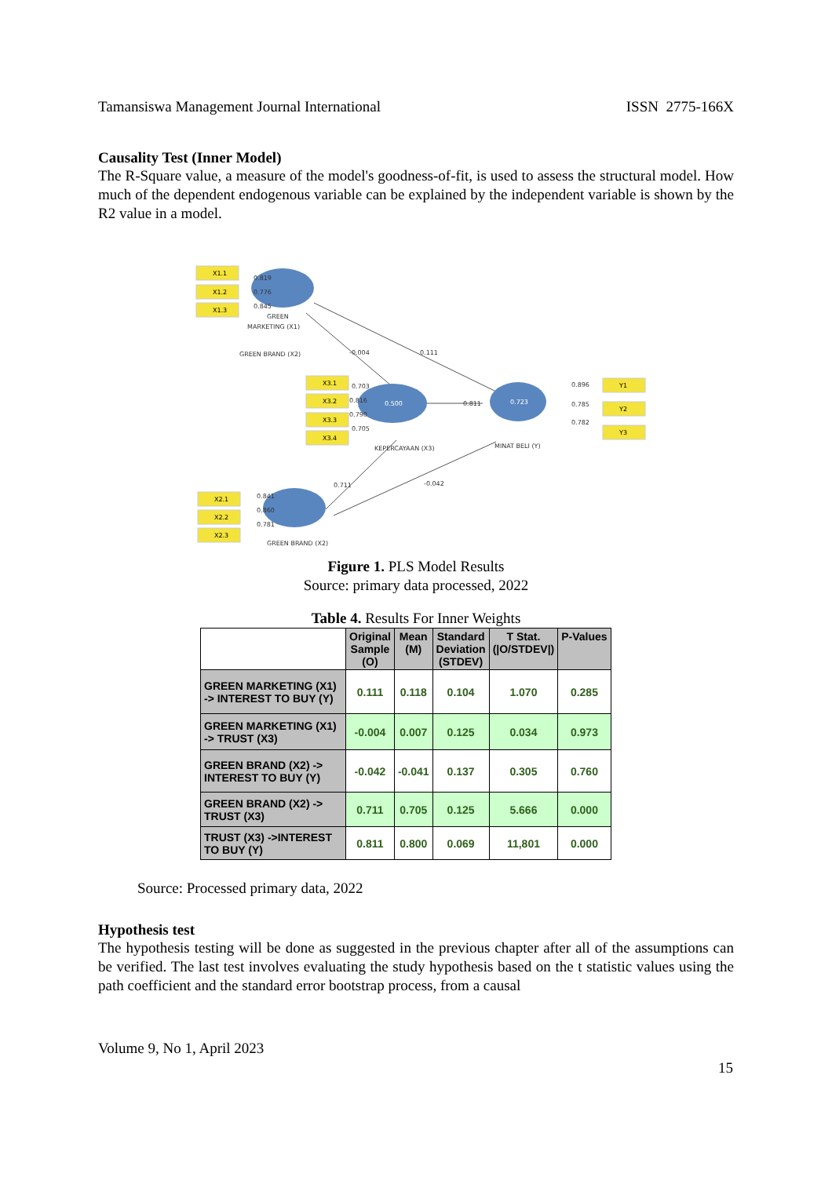Tamansiswa Management Journal International ISSN 2775-166X
Causality Test (Inner Model)
The R-Square value, a measure of the model's goodness-of-fit, is used to assess the structural model. How much of the dependent endogenous variable can be explained by the independent variable is shown by the R2 value in a model.
X1.1
X1.2
X1.3
X3.1
X3.2
X3.3
X3.4
X2.1
X2.2
X2.3
Y1
Y2
Y3
0.500
0.723
0.819
0.776
0.845
GREEN
MARKETING (X1)
GREEN BRAND (X2)
-0.004
0.111
0.703
0.816
0.790
0.705
0.811
KEPERCAYAAN (X3)
MINAT BELI (Y)
0.896
0.785
0.782
0.711
-0.042
0.841
0.860
0.781
GREEN BRAND (X2)
Figure 1. PLS Model Results
Source: primary data processed, 2022
Table 4. Results For Inner Weights
| | Original Sample (O) | Mean (M) | Standard Deviation (STDEV) | T Stat. (/O/STDEV/) | P-Values |
| --- | --- | --- | --- | --- | --- |
| GREEN MARKETING (X1) -> INTEREST TO BUY (Y) | 0.111 | 0.118 | 0.104 | 1.070 | 0.285 |
| GREEN MARKETING (X1) -> TRUST (X3) | -0.004 | 0.007 | 0.125 | 0.034 | 0.973 |
| GREEN BRAND (X2) -> INTEREST TO BUY (Y) | -0.042 | -0.041 | 0.137 | 0.305 | 0.760 |
| GREEN BRAND (X2) -> TRUST (X3) | 0.711 | 0.705 | 0.125 | 5.666 | 0.000 |
| TRUST (X3) ->INTEREST TO BUY (Y) | 0.811 | 0.800 | 0.069 | 11,801 | 0.000 |
Source: Processed primary data, 2022
Hypothesis test
The hypothesis testing will be done as suggested in the previous chapter after all of the assumptions can be verified. The last test involves evaluating the study hypothesis based on the t statistic values using the path coefficient and the standard error bootstrap process, from a causal
Volume 9, No 1, April 2023
15